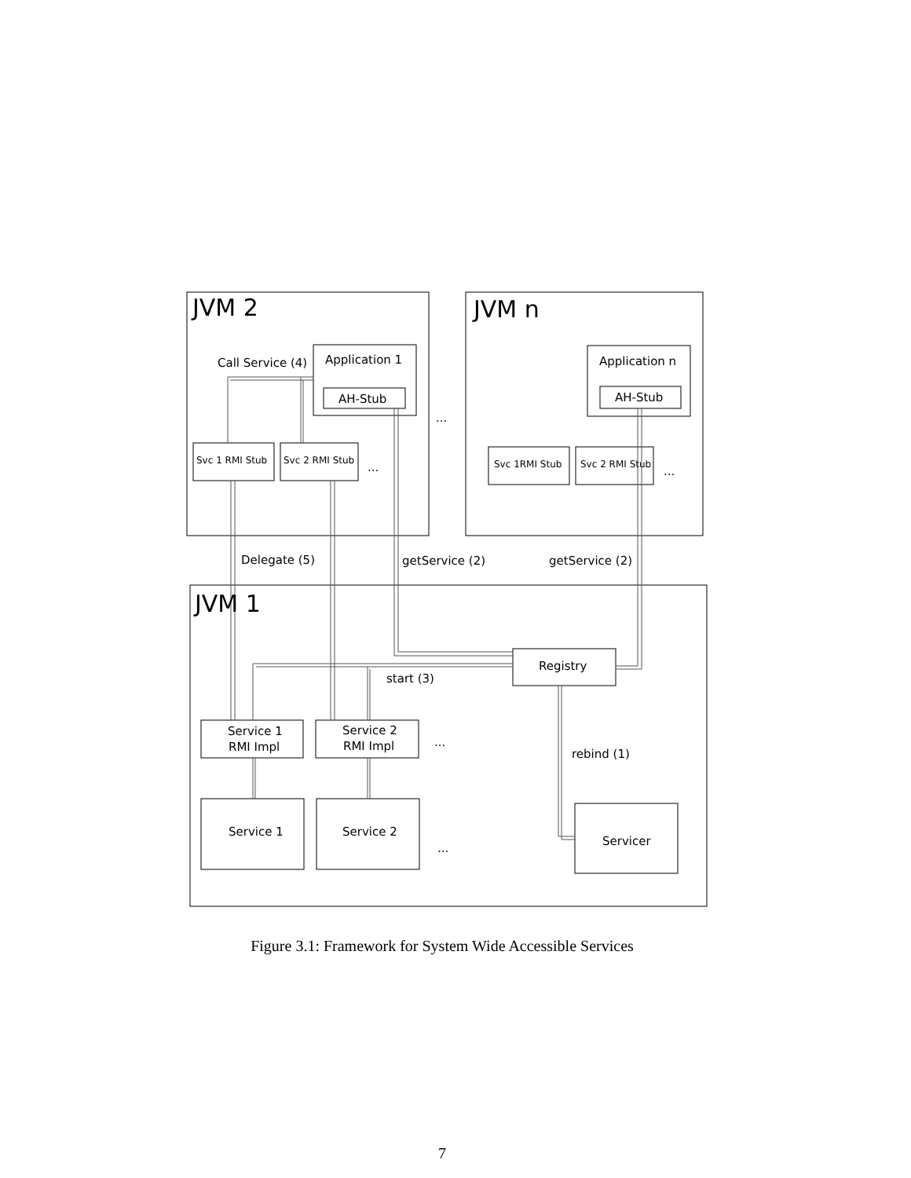JVM 2
JVM n
JVM 1
Application 1
AH-Stub
Application n
AH-Stub
Call Service (4)
Svc 1 RMI Stub
Svc 2 RMI Stub
Svc 1RMI Stub
Svc 2 RMI Stub
...
...
...
Delegate (5)
getService (2)
getService (2)
Registry
start (3)
Service 1
RMI Impl
Service 2
RMI Impl
...
rebind (1)
Service 1
Service 2
...
Servicer
Figure 3.1: Framework for System Wide Accessible Services
7